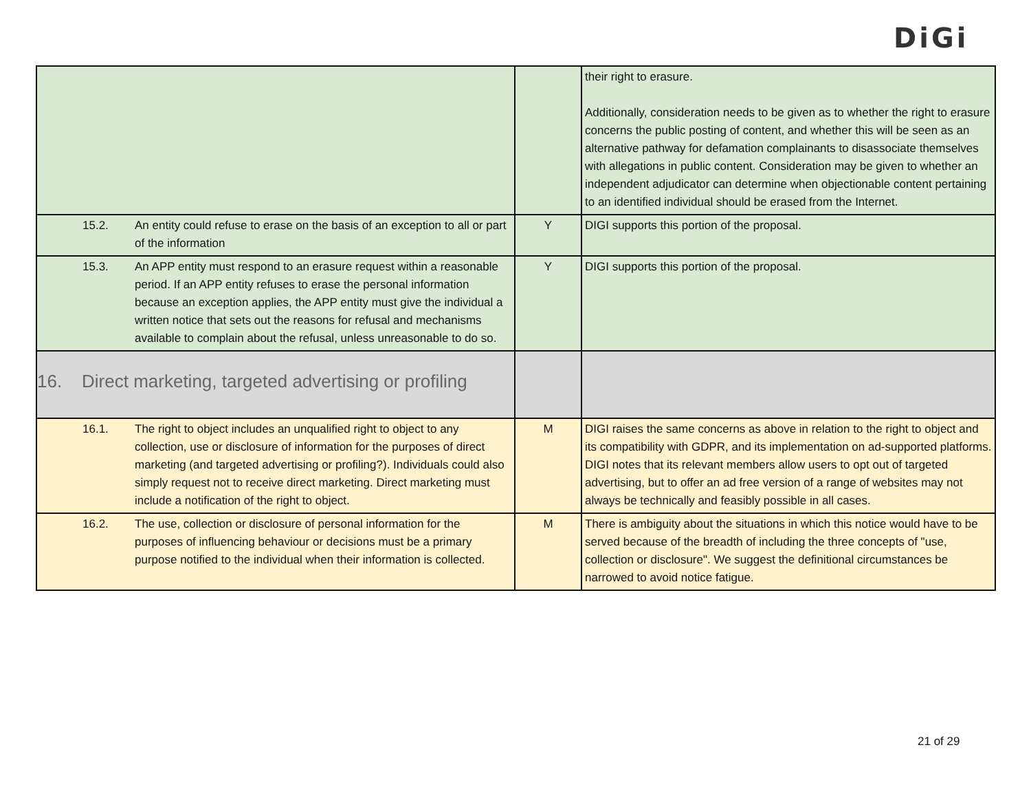DiGi
| | | their right to erasure. Additionally, consideration needs to be given as to whether the right to erasure concerns the public posting of content, and whether this will be seen as an alternative pathway for defamation complainants to disassociate themselves with allegations in public content. Consideration may be given to whether an independent adjudicator can determine when objectionable content pertaining to an identified individual should be erased from the Internet. |
| 15.2. An entity could refuse to erase on the basis of an exception to all or part of the information | Y | DIGI supports this portion of the proposal. |
| 15.3. An APP entity must respond to an erasure request within a reasonable period. If an APP entity refuses to erase the personal information because an exception applies, the APP entity must give the individual a written notice that sets out the reasons for refusal and mechanisms available to complain about the refusal, unless unreasonable to do so. | Y | DIGI supports this portion of the proposal. |
| 16. Direct marketing, targeted advertising or profiling | | |
| 16.1. The right to object includes an unqualified right to object to any collection, use or disclosure of information for the purposes of direct marketing (and targeted advertising or profiling?). Individuals could also simply request not to receive direct marketing. Direct marketing must include a notification of the right to object. | M | DIGI raises the same concerns as above in relation to the right to object and its compatibility with GDPR, and its implementation on ad-supported platforms. DIGI notes that its relevant members allow users to opt out of targeted advertising, but to offer an ad free version of a range of websites may not always be technically and feasibly possible in all cases. |
| 16.2. The use, collection or disclosure of personal information for the purposes of influencing behaviour or decisions must be a primary purpose notified to the individual when their information is collected. | M | There is ambiguity about the situations in which this notice would have to be served because of the breadth of including the three concepts of "use, collection or disclosure". We suggest the definitional circumstances be narrowed to avoid notice fatigue. |
21 of 29